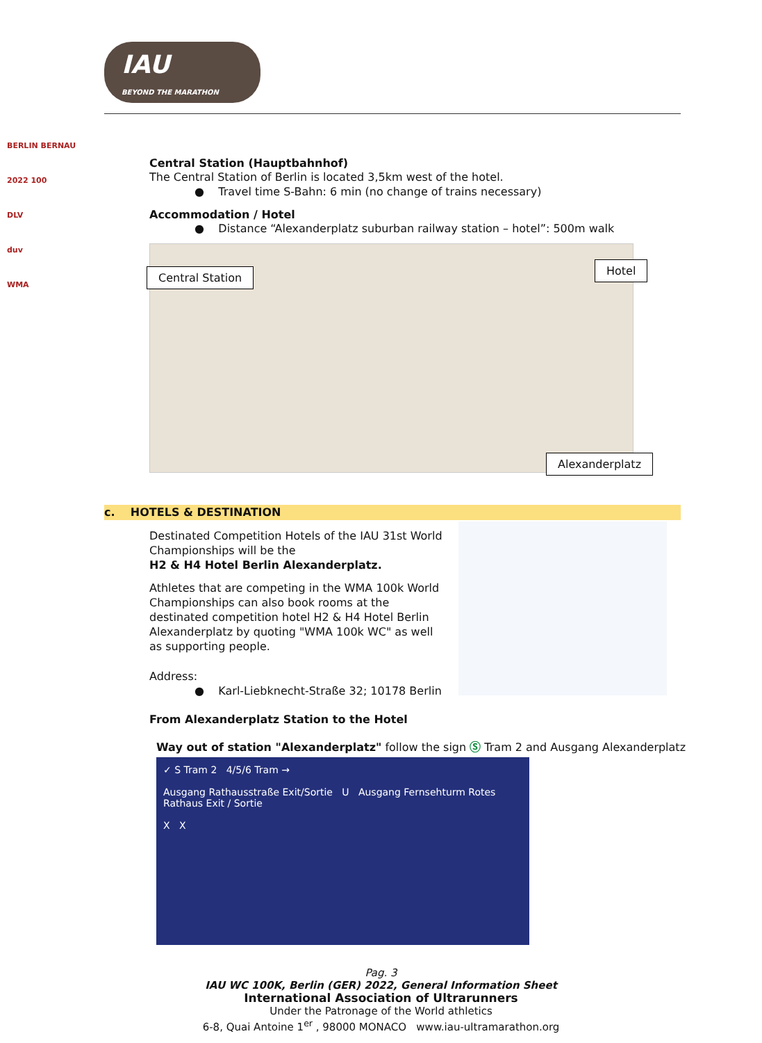IAU
BEYOND THE MARATHON
BERLIN BERNAU 2022 100
DLV
duv
WMA
Central Station (Hauptbahnhof)
The Central Station of Berlin is located 3,5km west of the hotel.
● Travel time S-Bahn: 6 min (no change of trains necessary)
Accommodation / Hotel
● Distance “Alexanderplatz suburban railway station – hotel”: 500m walk
Central Station
Hotel
Alexanderplatz
c. HOTELS & DESTINATION
Destinated Competition Hotels of the IAU 31st World Championships will be the
H2 & H4 Hotel Berlin Alexanderplatz.
Athletes that are competing in the WMA 100k World Championships can also book rooms at the destinated competition hotel H2 & H4 Hotel Berlin Alexanderplatz by quoting "WMA 100k WC" as well as supporting people.
Address:
● Karl-Liebknecht-Straße 32; 10178 Berlin
From Alexanderplatz Station to the Hotel
Way out of station "Alexanderplatz" follow the sign Ⓢ Tram 2 and Ausgang Alexanderplatz
✓ S Tram 2 4/5/6 Tram →
Ausgang Rathausstraße Exit/Sortie U Ausgang Fernsehturm Rotes Rathaus Exit / Sortie
X X
Pag. 3
IAU WC 100K, Berlin (GER) 2022, General Information Sheet
International Association of Ultrarunners
Under the Patronage of the World athletics
6-8, Quai Antoine 1<sup>er</sup> , 98000 MONACO www.iau-ultramarathon.org